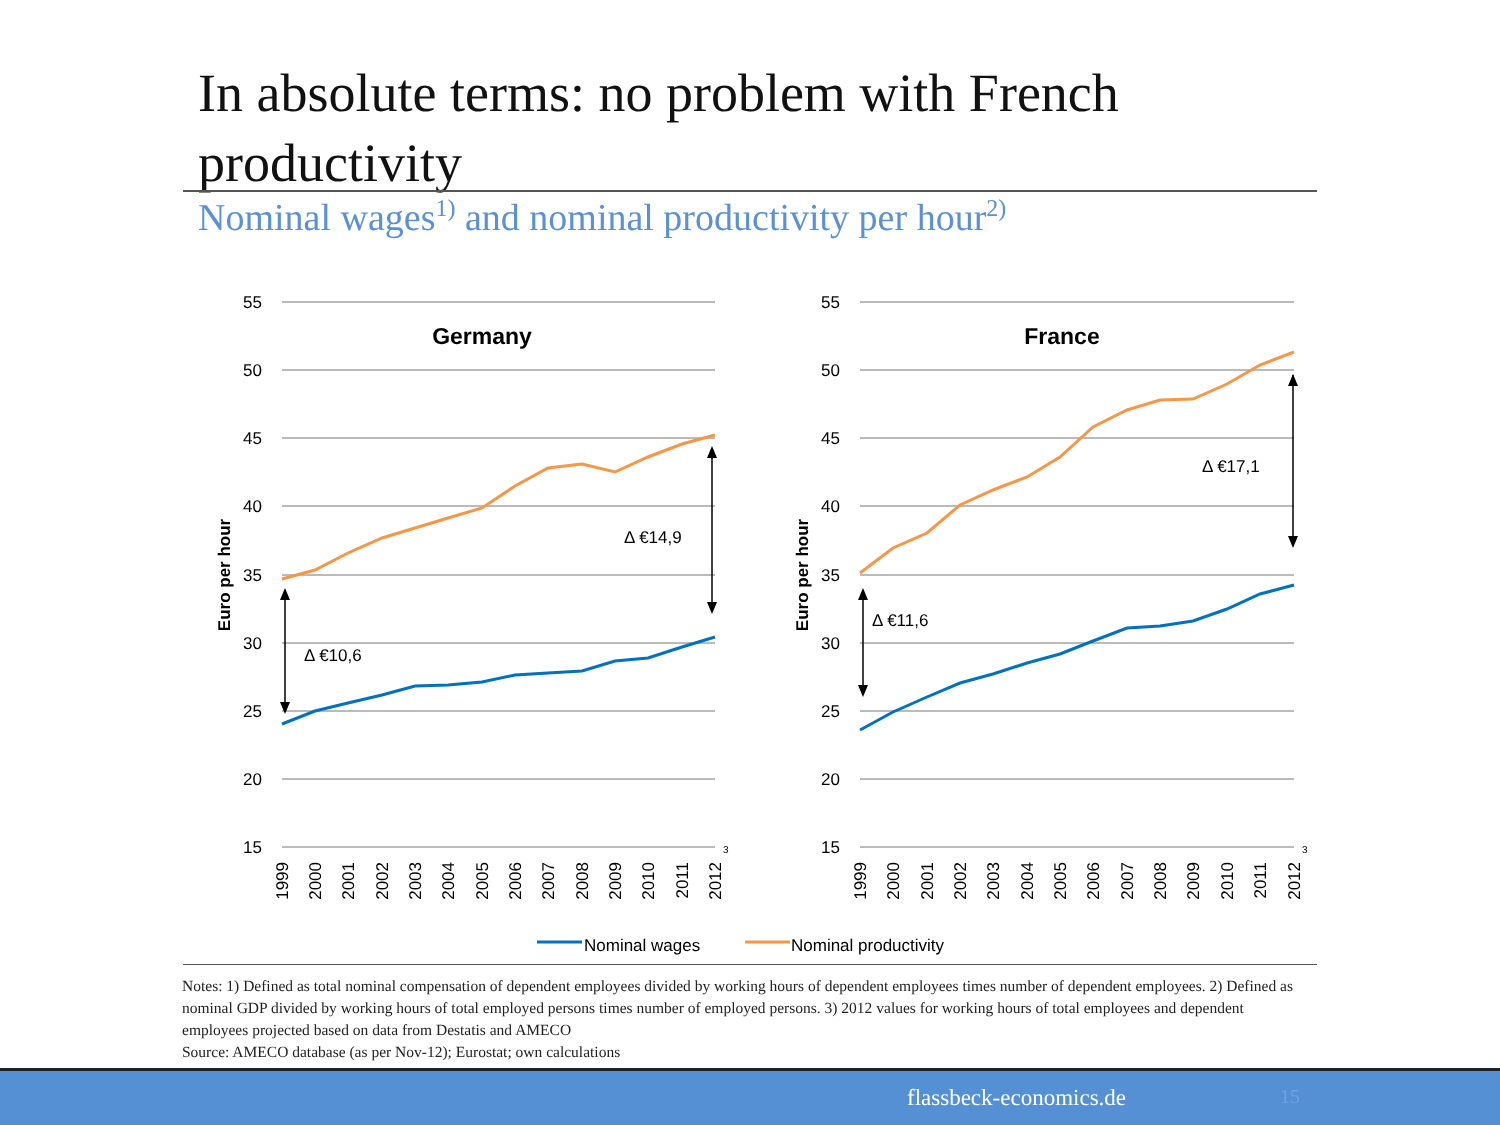In absolute terms: no problem with French productivity
Nominal wages<sup>1)</sup> and nominal productivity per hour<sup>2)</sup>
55
50
45
40
35
30
25
20
15
55
50
45
40
35
30
25
20
15
Germany
France
Euro per hour
Euro per hour
Δ €10,6
Δ €14,9
Δ €11,6
Δ €17,1
3
3
1999
2000
2001
2002
2003
2004
2005
2006
2007
2008
2009
2010
2011
2012
1999
2000
2001
2002
2003
2004
2005
2006
2007
2008
2009
2010
2011
2012
Nominal wages
Nominal productivity
Notes: 1) Defined as total nominal compensation of dependent employees divided by working hours of dependent employees times number of dependent employees. 2) Defined as nominal GDP divided by working hours of total employed persons times number of employed persons. 3) 2012 values for working hours of total employees and dependent employees projected based on data from Destatis and AMECO
Source: AMECO database (as per Nov-12); Eurostat; own calculations
flassbeck-economics.de 15